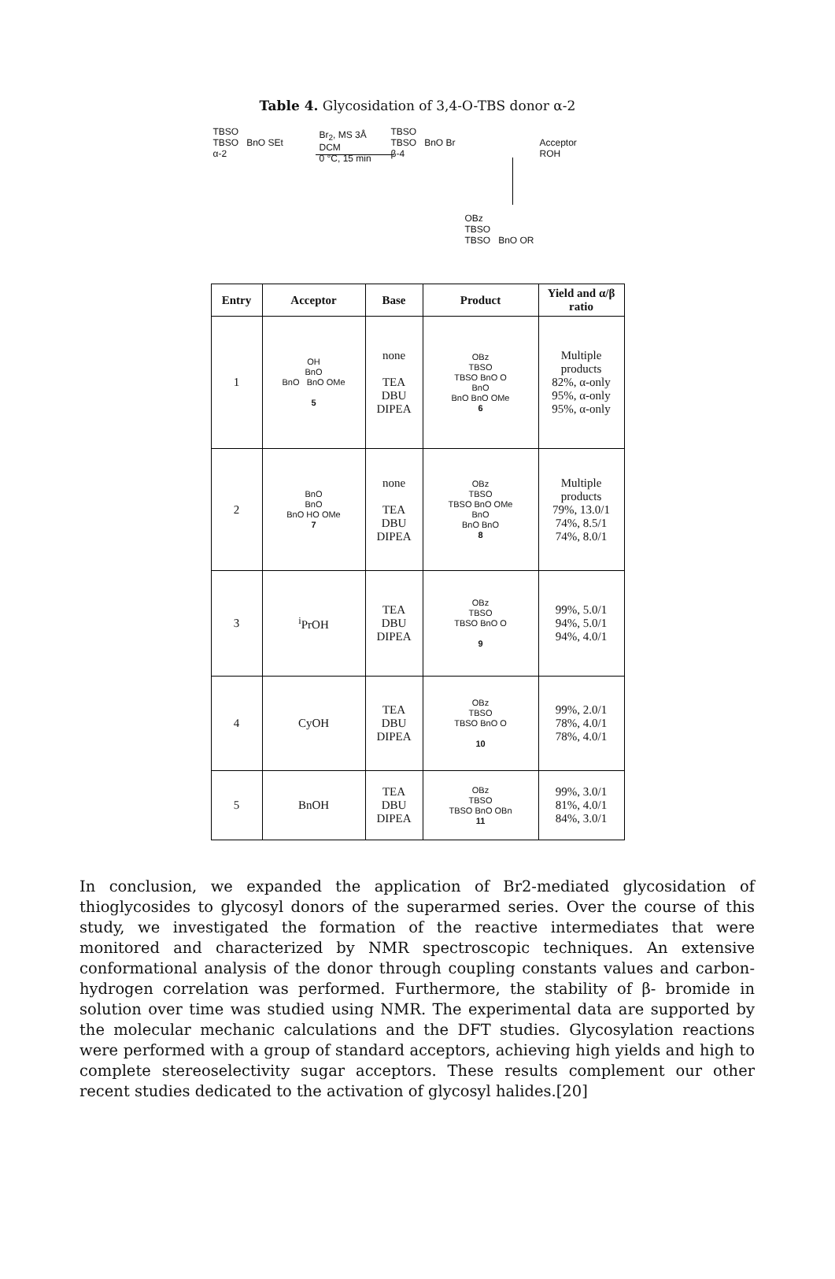Table 4. Glycosidation of 3,4-O-TBS donor α-2
TBSO
TBSO BnO SEt
α-2
Br<sub>2</sub>, MS 3Å
DCM
0 °C, 15 min
TBSO
TBSO BnO Br
β-4
Acceptor
ROH
OBz
TBSO
TBSO BnO OR
| Entry | Acceptor | Base | Product | Yield and α/β ratio |
| --- | --- | --- | --- | --- |
| 1 | OH BnO BnO BnO OMe 5 | none TEA DBU DIPEA | OBz TBSO TBSO BnO O BnO BnO BnO OMe 6 | Multiple products 82%, α-only 95%, α-only 95%, α-only |
| 2 | BnO BnO BnO HO OMe 7 | none TEA DBU DIPEA | OBz TBSO TBSO BnO OMe BnO BnO BnO 8 | Multiple products 79%, 13.0/1 74%, 8.5/1 74%, 8.0/1 |
| 3 | <sup>i</sup> PrOH | TEA DBU DIPEA | OBz TBSO TBSO BnO O 9 | 99%, 5.0/1 94%, 5.0/1 94%, 4.0/1 |
| 4 | CyOH | TEA DBU DIPEA | OBz TBSO TBSO BnO O 10 | 99%, 2.0/1 78%, 4.0/1 78%, 4.0/1 |
| 5 | BnOH | TEA DBU DIPEA | OBz TBSO TBSO BnO OBn 11 | 99%, 3.0/1 81%, 4.0/1 84%, 3.0/1 |
In conclusion, we expanded the application of Br2-mediated glycosidation of thioglycosides to glycosyl donors of the superarmed series. Over the course of this study, we investigated the formation of the reactive intermediates that were monitored and characterized by NMR spectroscopic techniques. An extensive conformational analysis of the donor through coupling constants values and carbon-hydrogen correlation was performed. Furthermore, the stability of β- bromide in solution over time was studied using NMR. The experimental data are supported by the molecular mechanic calculations and the DFT studies. Glycosylation reactions were performed with a group of standard acceptors, achieving high yields and high to complete stereoselectivity sugar acceptors. These results complement our other recent studies dedicated to the activation of glycosyl halides.[20]